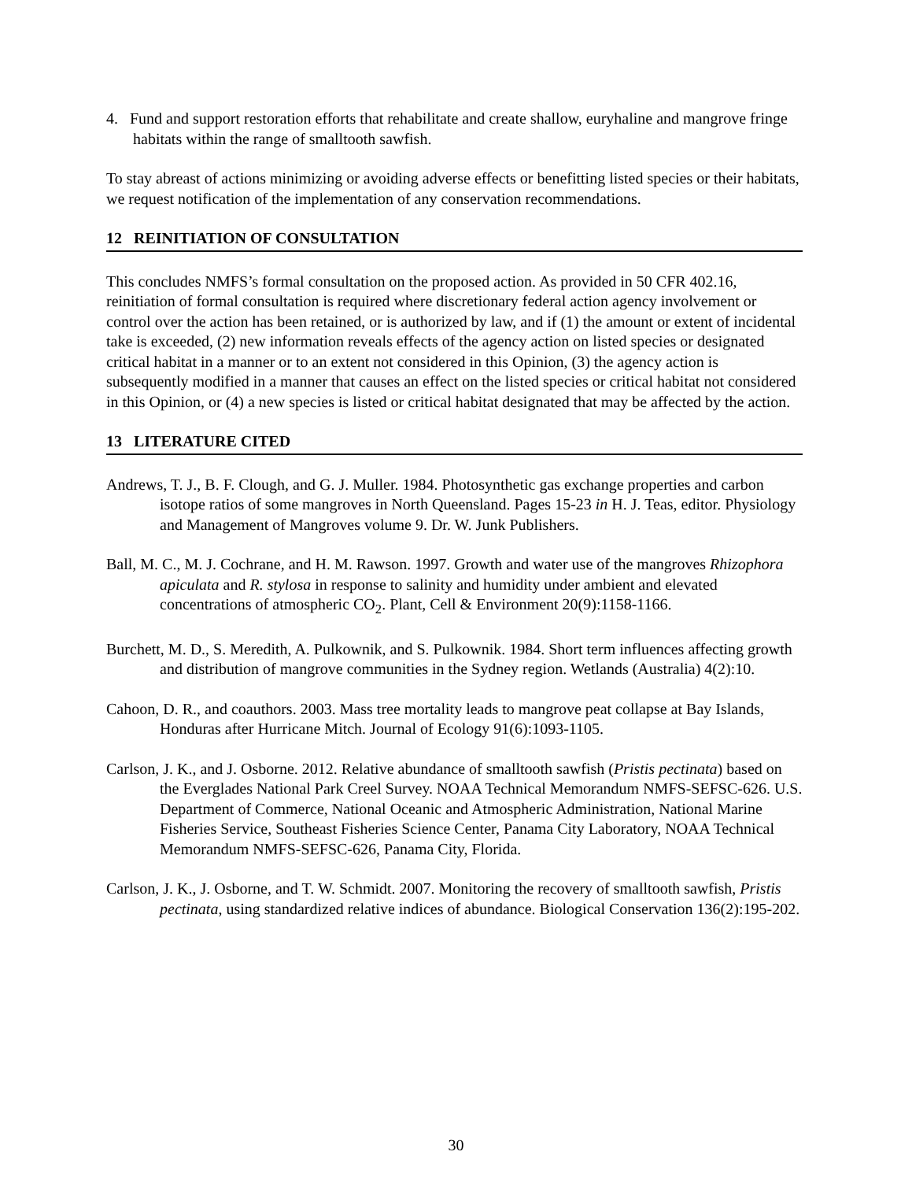4. Fund and support restoration efforts that rehabilitate and create shallow, euryhaline and mangrove fringe habitats within the range of smalltooth sawfish.
To stay abreast of actions minimizing or avoiding adverse effects or benefitting listed species or their habitats, we request notification of the implementation of any conservation recommendations.
12 REINITIATION OF CONSULTATION
This concludes NMFS’s formal consultation on the proposed action. As provided in 50 CFR 402.16, reinitiation of formal consultation is required where discretionary federal action agency involvement or control over the action has been retained, or is authorized by law, and if (1) the amount or extent of incidental take is exceeded, (2) new information reveals effects of the agency action on listed species or designated critical habitat in a manner or to an extent not considered in this Opinion, (3) the agency action is subsequently modified in a manner that causes an effect on the listed species or critical habitat not considered in this Opinion, or (4) a new species is listed or critical habitat designated that may be affected by the action.
13 LITERATURE CITED
Andrews, T. J., B. F. Clough, and G. J. Muller. 1984. Photosynthetic gas exchange properties and carbon isotope ratios of some mangroves in North Queensland. Pages 15-23 in H. J. Teas, editor. Physiology and Management of Mangroves volume 9. Dr. W. Junk Publishers.
Ball, M. C., M. J. Cochrane, and H. M. Rawson. 1997. Growth and water use of the mangroves Rhizophora apiculata and R. stylosa in response to salinity and humidity under ambient and elevated concentrations of atmospheric CO<sub>2</sub>. Plant, Cell & Environment 20(9):1158-1166.
Burchett, M. D., S. Meredith, A. Pulkownik, and S. Pulkownik. 1984. Short term influences affecting growth and distribution of mangrove communities in the Sydney region. Wetlands (Australia) 4(2):10.
Cahoon, D. R., and coauthors. 2003. Mass tree mortality leads to mangrove peat collapse at Bay Islands, Honduras after Hurricane Mitch. Journal of Ecology 91(6):1093-1105.
Carlson, J. K., and J. Osborne. 2012. Relative abundance of smalltooth sawfish (Pristis pectinata) based on the Everglades National Park Creel Survey. NOAA Technical Memorandum NMFS-SEFSC-626. U.S. Department of Commerce, National Oceanic and Atmospheric Administration, National Marine Fisheries Service, Southeast Fisheries Science Center, Panama City Laboratory, NOAA Technical Memorandum NMFS-SEFSC-626, Panama City, Florida.
Carlson, J. K., J. Osborne, and T. W. Schmidt. 2007. Monitoring the recovery of smalltooth sawfish, Pristis pectinata, using standardized relative indices of abundance. Biological Conservation 136(2):195-202.
30